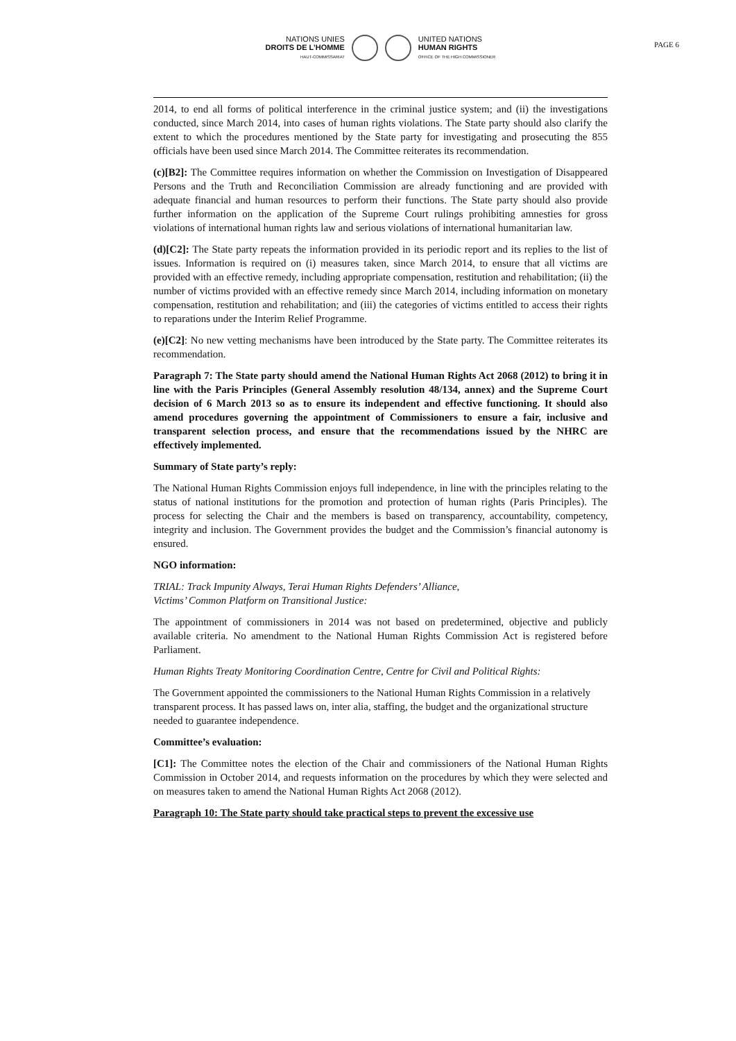PAGE 6
NATIONS UNIES
DROITS DE L’HOMME
HAUT-COMMISSARIAT
UNITED NATIONS
HUMAN RIGHTS
OFFICE OF THE HIGH COMMISSIONER
2014, to end all forms of political interference in the criminal justice system; and (ii) the investigations conducted, since March 2014, into cases of human rights violations. The State party should also clarify the extent to which the procedures mentioned by the State party for investigating and prosecuting the 855 officials have been used since March 2014. The Committee reiterates its recommendation.
(c)[B2]: The Committee requires information on whether the Commission on Investigation of Disappeared Persons and the Truth and Reconciliation Commission are already functioning and are provided with adequate financial and human resources to perform their functions. The State party should also provide further information on the application of the Supreme Court rulings prohibiting amnesties for gross violations of international human rights law and serious violations of international humanitarian law.
(d)[C2]: The State party repeats the information provided in its periodic report and its replies to the list of issues. Information is required on (i) measures taken, since March 2014, to ensure that all victims are provided with an effective remedy, including appropriate compensation, restitution and rehabilitation; (ii) the number of victims provided with an effective remedy since March 2014, including information on monetary compensation, restitution and rehabilitation; and (iii) the categories of victims entitled to access their rights to reparations under the Interim Relief Programme.
(e)[C2]: No new vetting mechanisms have been introduced by the State party. The Committee reiterates its recommendation.
Paragraph 7: The State party should amend the National Human Rights Act 2068 (2012) to bring it in line with the Paris Principles (General Assembly resolution 48/134, annex) and the Supreme Court decision of 6 March 2013 so as to ensure its independent and effective functioning. It should also amend procedures governing the appointment of Commissioners to ensure a fair, inclusive and transparent selection process, and ensure that the recommendations issued by the NHRC are effectively implemented.
Summary of State party’s reply:
The National Human Rights Commission enjoys full independence, in line with the principles relating to the status of national institutions for the promotion and protection of human rights (Paris Principles). The process for selecting the Chair and the members is based on transparency, accountability, competency, integrity and inclusion. The Government provides the budget and the Commission’s financial autonomy is ensured.
NGO information:
TRIAL: Track Impunity Always, Terai Human Rights Defenders’ Alliance,
Victims’ Common Platform on Transitional Justice:
The appointment of commissioners in 2014 was not based on predetermined, objective and publicly available criteria. No amendment to the National Human Rights Commission Act is registered before Parliament.
Human Rights Treaty Monitoring Coordination Centre, Centre for Civil and Political Rights:
The Government appointed the commissioners to the National Human Rights Commission in a relatively transparent process. It has passed laws on, inter alia, staffing, the budget and the organizational structure needed to guarantee independence.
Committee’s evaluation:
[C1]: The Committee notes the election of the Chair and commissioners of the National Human Rights Commission in October 2014, and requests information on the procedures by which they were selected and on measures taken to amend the National Human Rights Act 2068 (2012).
Paragraph 10: The State party should take practical steps to prevent the excessive use